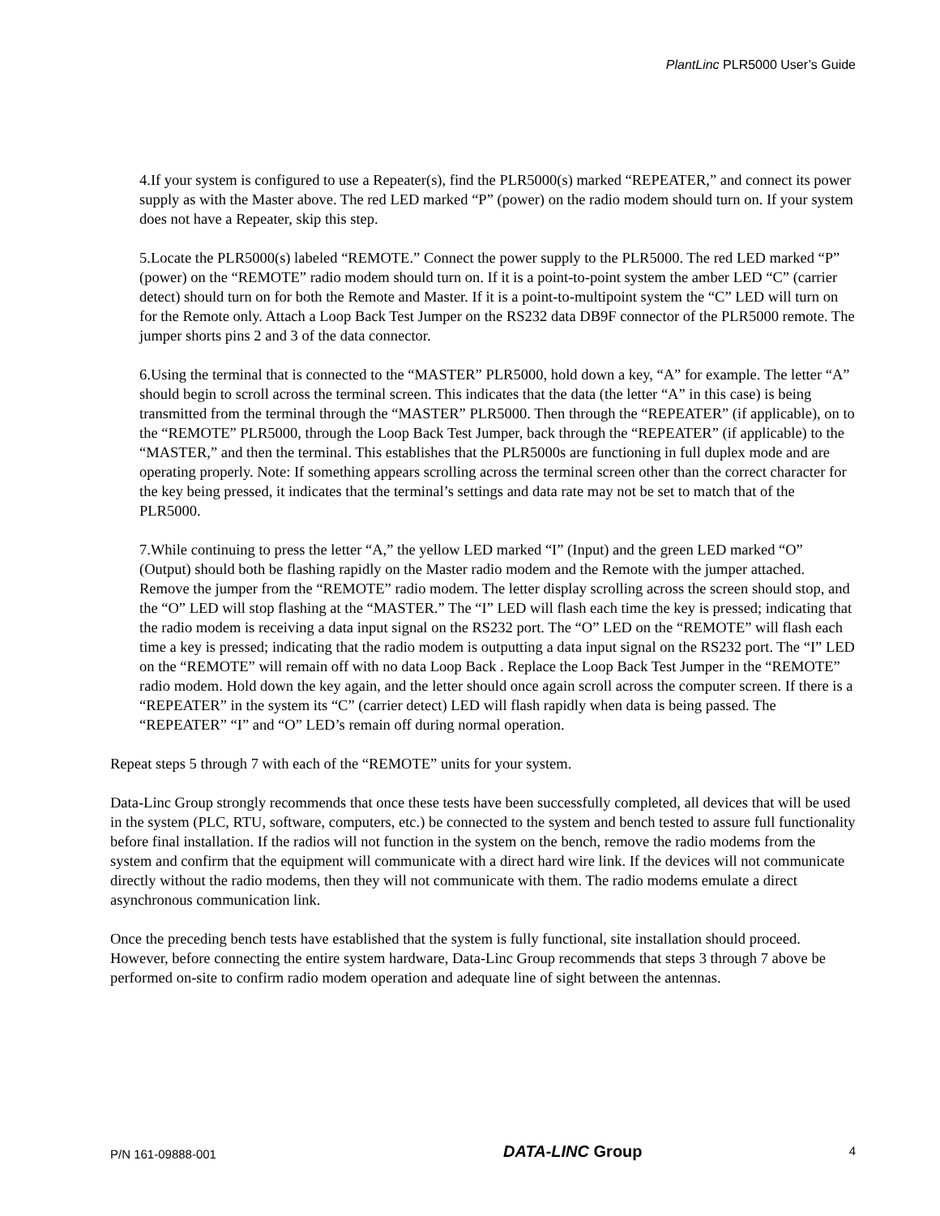PlantLinc PLR5000 User’s Guide
4.If your system is configured to use a Repeater(s), find the PLR5000(s) marked “REPEATER,” and connect its power supply as with the Master above. The red LED marked “P” (power) on the radio modem should turn on. If your system does not have a Repeater, skip this step.
5.Locate the PLR5000(s) labeled “REMOTE.” Connect the power supply to the PLR5000. The red LED marked “P” (power) on the “REMOTE” radio modem should turn on. If it is a point-to-point system the amber LED “C” (carrier detect) should turn on for both the Remote and Master. If it is a point-to-multipoint system the “C” LED will turn on for the Remote only. Attach a Loop Back Test Jumper on the RS232 data DB9F connector of the PLR5000 remote. The jumper shorts pins 2 and 3 of the data connector.
6.Using the terminal that is connected to the “MASTER” PLR5000, hold down a key, “A” for example. The letter “A” should begin to scroll across the terminal screen. This indicates that the data (the letter “A” in this case) is being transmitted from the terminal through the “MASTER” PLR5000. Then through the “REPEATER” (if applicable), on to the “REMOTE” PLR5000, through the Loop Back Test Jumper, back through the “REPEATER” (if applicable) to the “MASTER,” and then the terminal. This establishes that the PLR5000s are functioning in full duplex mode and are operating properly. Note: If something appears scrolling across the terminal screen other than the correct character for the key being pressed, it indicates that the terminal’s settings and data rate may not be set to match that of the PLR5000.
7.While continuing to press the letter “A,” the yellow LED marked “I” (Input) and the green LED marked “O” (Output) should both be flashing rapidly on the Master radio modem and the Remote with the jumper attached. Remove the jumper from the “REMOTE” radio modem. The letter display scrolling across the screen should stop, and the “O” LED will stop flashing at the “MASTER.” The “I” LED will flash each time the key is pressed; indicating that the radio modem is receiving a data input signal on the RS232 port. The “O” LED on the “REMOTE” will flash each time a key is pressed; indicating that the radio modem is outputting a data input signal on the RS232 port. The “I” LED on the “REMOTE” will remain off with no data Loop Back . Replace the Loop Back Test Jumper in the “REMOTE” radio modem. Hold down the key again, and the letter should once again scroll across the computer screen. If there is a “REPEATER” in the system its “C” (carrier detect) LED will flash rapidly when data is being passed. The “REPEATER” “I” and “O” LED’s remain off during normal operation.
Repeat steps 5 through 7 with each of the “REMOTE” units for your system.
Data-Linc Group strongly recommends that once these tests have been successfully completed, all devices that will be used in the system (PLC, RTU, software, computers, etc.) be connected to the system and bench tested to assure full functionality before final installation. If the radios will not function in the system on the bench, remove the radio modems from the system and confirm that the equipment will communicate with a direct hard wire link. If the devices will not communicate directly without the radio modems, then they will not communicate with them. The radio modems emulate a direct asynchronous communication link.
Once the preceding bench tests have established that the system is fully functional, site installation should proceed. However, before connecting the entire system hardware, Data-Linc Group recommends that steps 3 through 7 above be performed on-site to confirm radio modem operation and adequate line of sight between the antennas.
P/N 161-09888-001 DATA-LINC Group 4